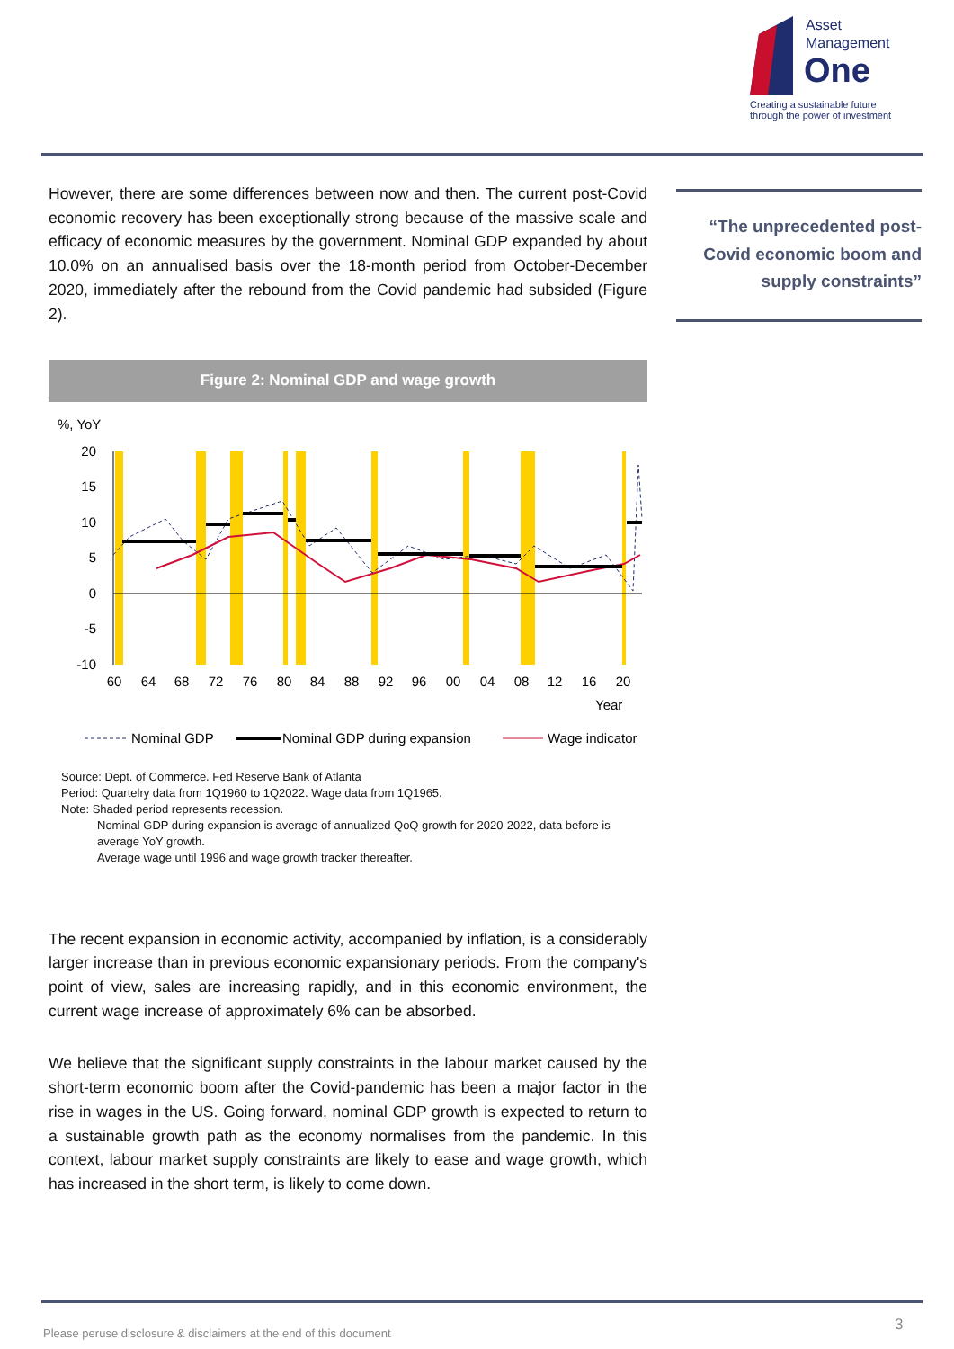Asset
Management
One
Creating a sustainable future
through the power of investment
“The unprecedented post-Covid economic boom and supply constraints”
However, there are some differences between now and then. The current post-Covid economic recovery has been exceptionally strong because of the massive scale and efficacy of economic measures by the government. Nominal GDP expanded by about 10.0% on an annualised basis over the 18-month period from October-December 2020, immediately after the rebound from the Covid pandemic had subsided (Figure 2).
Figure 2: Nominal GDP and wage growth
%, YoY
20
15
10
5
0
-5
-10
60
64
68
72
76
80
84
88
92
96
00
04
08
12
16
20
Year
Nominal GDP
Nominal GDP during expansion
Wage indicator
Source: Dept. of Commerce. Fed Reserve Bank of Atlanta
Period: Quartelry data from 1Q1960 to 1Q2022. Wage data from 1Q1965.
Note: Shaded period represents recession.
Nominal GDP during expansion is average of annualized QoQ growth for 2020-2022, data before is average YoY growth.
Average wage until 1996 and wage growth tracker thereafter.
The recent expansion in economic activity, accompanied by inflation, is a considerably larger increase than in previous economic expansionary periods. From the company's point of view, sales are increasing rapidly, and in this economic environment, the current wage increase of approximately 6% can be absorbed.
We believe that the significant supply constraints in the labour market caused by the short-term economic boom after the Covid-pandemic has been a major factor in the rise in wages in the US. Going forward, nominal GDP growth is expected to return to a sustainable growth path as the economy normalises from the pandemic. In this context, labour market supply constraints are likely to ease and wage growth, which has increased in the short term, is likely to come down.
Please peruse disclosure & disclaimers at the end of this document
3